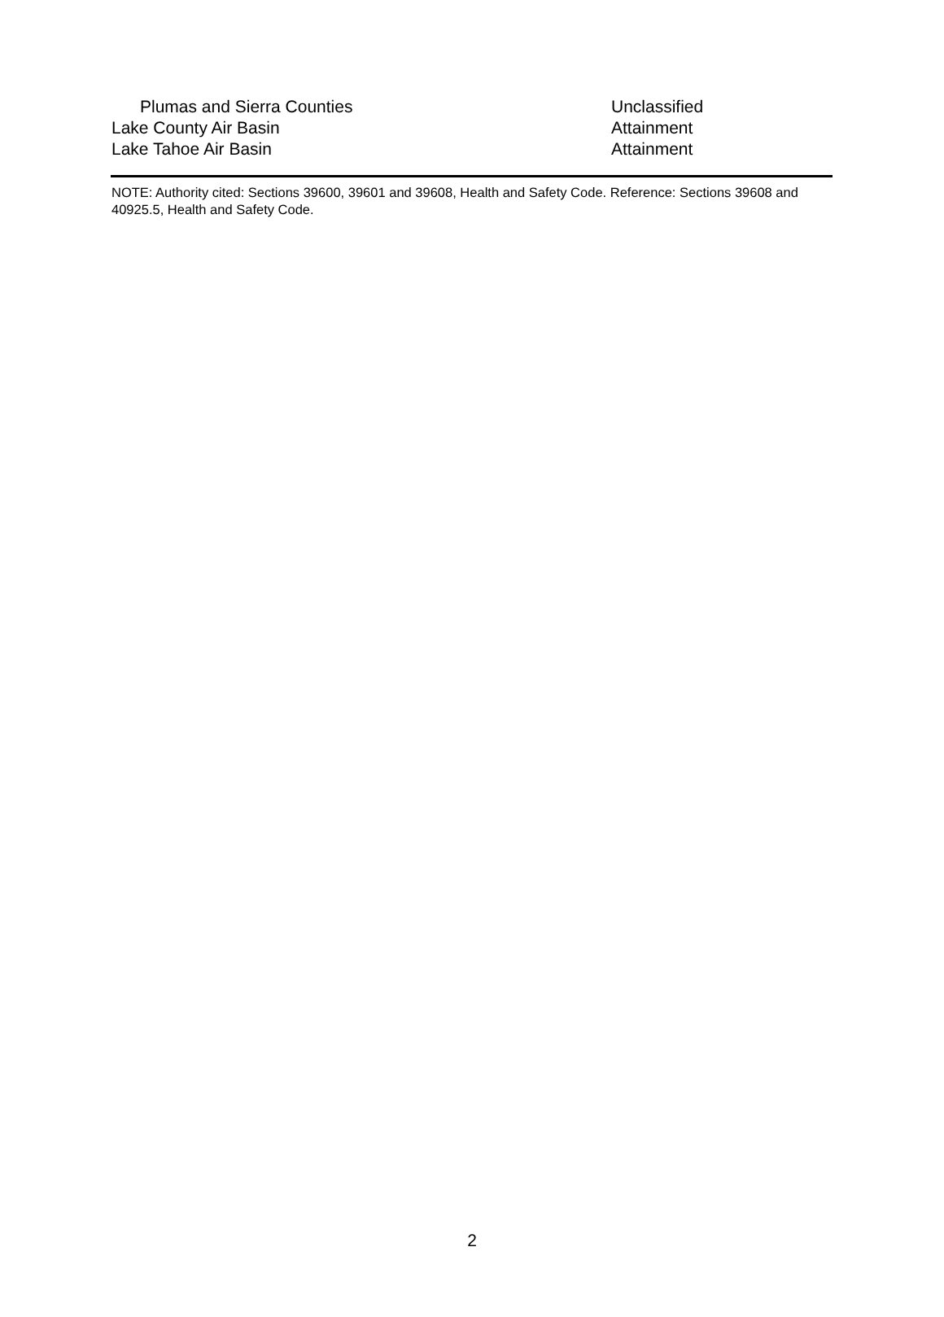| Plumas and Sierra Counties | Unclassified |
| Lake County Air Basin | Attainment |
| Lake Tahoe Air Basin | Attainment |
NOTE: Authority cited: Sections 39600, 39601 and 39608, Health and Safety Code. Reference: Sections 39608 and 40925.5, Health and Safety Code.
2